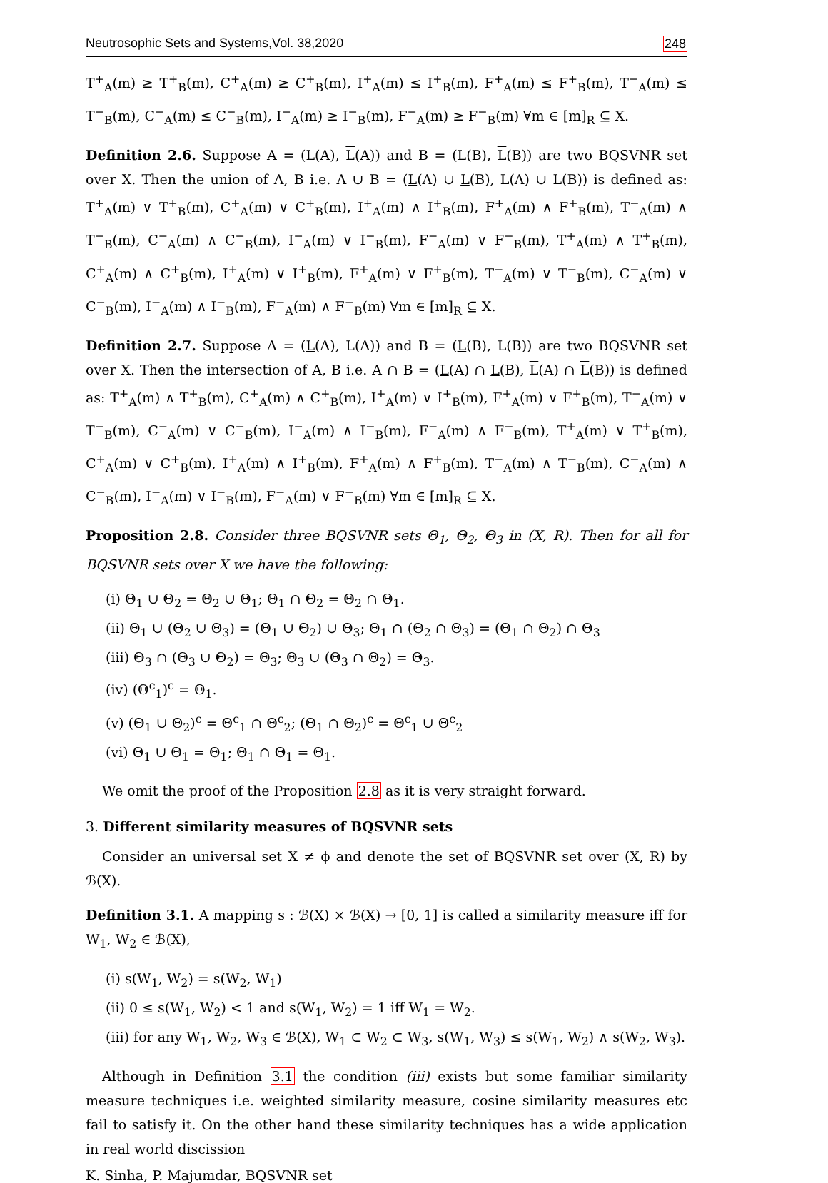Neutrosophic Sets and Systems,Vol. 38,2020 248
T<sup>+</sup><sub>A</sub>(m) ≥ T<sup>+</sup><sub>B</sub>(m), C<sup>+</sup><sub>A</sub>(m) ≥ C<sup>+</sup><sub>B</sub>(m), I<sup>+</sup><sub>A</sub>(m) ≤ I<sup>+</sup><sub>B</sub>(m), F<sup>+</sup><sub>A</sub>(m) ≤ F<sup>+</sup><sub>B</sub>(m), T<sup>−</sup><sub>A</sub>(m) ≤ T<sup>−</sup><sub>B</sub>(m), C<sup>−</sup><sub>A</sub>(m) ≤ C<sup>−</sup><sub>B</sub>(m), I<sup>−</sup><sub>A</sub>(m) ≥ I<sup>−</sup><sub>B</sub>(m), F<sup>−</sup><sub>A</sub>(m) ≥ F<sup>−</sup><sub>B</sub>(m) ∀m ∈ [m]<sub>R</sub> ⊆ X.
Definition 2.6. Suppose A = (L(A), L(A)) and B = (L(B), L(B)) are two BQSVNR set over X. Then the union of A, B i.e. A ∪ B = (L(A) ∪ L(B), L(A) ∪ L(B)) is defined as: T<sup>+</sup><sub>A</sub>(m) ∨ T<sup>+</sup><sub>B</sub>(m), C<sup>+</sup><sub>A</sub>(m) ∨ C<sup>+</sup><sub>B</sub>(m), I<sup>+</sup><sub>A</sub>(m) ∧ I<sup>+</sup><sub>B</sub>(m), F<sup>+</sup><sub>A</sub>(m) ∧ F<sup>+</sup><sub>B</sub>(m), T<sup>−</sup><sub>A</sub>(m) ∧ T<sup>−</sup><sub>B</sub>(m), C<sup>−</sup><sub>A</sub>(m) ∧ C<sup>−</sup><sub>B</sub>(m), I<sup>−</sup><sub>A</sub>(m) ∨ I<sup>−</sup><sub>B</sub>(m), F<sup>−</sup><sub>A</sub>(m) ∨ F<sup>−</sup><sub>B</sub>(m), T<sup>+</sup><sub>A</sub>(m) ∧ T<sup>+</sup><sub>B</sub>(m), C<sup>+</sup><sub>A</sub>(m) ∧ C<sup>+</sup><sub>B</sub>(m), I<sup>+</sup><sub>A</sub>(m) ∨ I<sup>+</sup><sub>B</sub>(m), F<sup>+</sup><sub>A</sub>(m) ∨ F<sup>+</sup><sub>B</sub>(m), T<sup>−</sup><sub>A</sub>(m) ∨ T<sup>−</sup><sub>B</sub>(m), C<sup>−</sup><sub>A</sub>(m) ∨ C<sup>−</sup><sub>B</sub>(m), I<sup>−</sup><sub>A</sub>(m) ∧ I<sup>−</sup><sub>B</sub>(m), F<sup>−</sup><sub>A</sub>(m) ∧ F<sup>−</sup><sub>B</sub>(m) ∀m ∈ [m]<sub>R</sub> ⊆ X.
Definition 2.7. Suppose A = (L(A), L(A)) and B = (L(B), L(B)) are two BQSVNR set over X. Then the intersection of A, B i.e. A ∩ B = (L(A) ∩ L(B), L(A) ∩ L(B)) is defined as: T<sup>+</sup><sub>A</sub>(m) ∧ T<sup>+</sup><sub>B</sub>(m), C<sup>+</sup><sub>A</sub>(m) ∧ C<sup>+</sup><sub>B</sub>(m), I<sup>+</sup><sub>A</sub>(m) ∨ I<sup>+</sup><sub>B</sub>(m), F<sup>+</sup><sub>A</sub>(m) ∨ F<sup>+</sup><sub>B</sub>(m), T<sup>−</sup><sub>A</sub>(m) ∨ T<sup>−</sup><sub>B</sub>(m), C<sup>−</sup><sub>A</sub>(m) ∨ C<sup>−</sup><sub>B</sub>(m), I<sup>−</sup><sub>A</sub>(m) ∧ I<sup>−</sup><sub>B</sub>(m), F<sup>−</sup><sub>A</sub>(m) ∧ F<sup>−</sup><sub>B</sub>(m), T<sup>+</sup><sub>A</sub>(m) ∨ T<sup>+</sup><sub>B</sub>(m), C<sup>+</sup><sub>A</sub>(m) ∨ C<sup>+</sup><sub>B</sub>(m), I<sup>+</sup><sub>A</sub>(m) ∧ I<sup>+</sup><sub>B</sub>(m), F<sup>+</sup><sub>A</sub>(m) ∧ F<sup>+</sup><sub>B</sub>(m), T<sup>−</sup><sub>A</sub>(m) ∧ T<sup>−</sup><sub>B</sub>(m), C<sup>−</sup><sub>A</sub>(m) ∧ C<sup>−</sup><sub>B</sub>(m), I<sup>−</sup><sub>A</sub>(m) ∨ I<sup>−</sup><sub>B</sub>(m), F<sup>−</sup><sub>A</sub>(m) ∨ F<sup>−</sup><sub>B</sub>(m) ∀m ∈ [m]<sub>R</sub> ⊆ X.
Proposition 2.8. Consider three BQSVNR sets Θ<sub>1</sub>, Θ<sub>2</sub>, Θ<sub>3</sub> in (X, R). Then for all for BQSVNR sets over X we have the following:
(i) Θ<sub>1</sub> ∪ Θ<sub>2</sub> = Θ<sub>2</sub> ∪ Θ<sub>1</sub>; Θ<sub>1</sub> ∩ Θ<sub>2</sub> = Θ<sub>2</sub> ∩ Θ<sub>1</sub>.
(ii) Θ<sub>1</sub> ∪ (Θ<sub>2</sub> ∪ Θ<sub>3</sub>) = (Θ<sub>1</sub> ∪ Θ<sub>2</sub>) ∪ Θ<sub>3</sub>; Θ<sub>1</sub> ∩ (Θ<sub>2</sub> ∩ Θ<sub>3</sub>) = (Θ<sub>1</sub> ∩ Θ<sub>2</sub>) ∩ Θ<sub>3</sub>
(iii) Θ<sub>3</sub> ∩ (Θ<sub>3</sub> ∪ Θ<sub>2</sub>) = Θ<sub>3</sub>; Θ<sub>3</sub> ∪ (Θ<sub>3</sub> ∩ Θ<sub>2</sub>) = Θ<sub>3</sub>.
(iv) (Θ<sup>c</sup><sub>1</sub>)<sup>c</sup> = Θ<sub>1</sub>.
(v) (Θ<sub>1</sub> ∪ Θ<sub>2</sub>)<sup>c</sup> = Θ<sup>c</sup><sub>1</sub> ∩ Θ<sup>c</sup><sub>2</sub>; (Θ<sub>1</sub> ∩ Θ<sub>2</sub>)<sup>c</sup> = Θ<sup>c</sup><sub>1</sub> ∪ Θ<sup>c</sup><sub>2</sub>
(vi) Θ<sub>1</sub> ∪ Θ<sub>1</sub> = Θ<sub>1</sub>; Θ<sub>1</sub> ∩ Θ<sub>1</sub> = Θ<sub>1</sub>.
We omit the proof of the Proposition 2.8 as it is very straight forward.
3. Different similarity measures of BQSVNR sets
Consider an universal set X ≠ ϕ and denote the set of BQSVNR set over (X, R) by ℬ(X).
Definition 3.1. A mapping s : ℬ(X) × ℬ(X) → [0, 1] is called a similarity measure iff for W<sub>1</sub>, W<sub>2</sub> ∈ ℬ(X),
(i) s(W<sub>1</sub>, W<sub>2</sub>) = s(W<sub>2</sub>, W<sub>1</sub>)
(ii) 0 ≤ s(W<sub>1</sub>, W<sub>2</sub>) < 1 and s(W<sub>1</sub>, W<sub>2</sub>) = 1 iff W<sub>1</sub> = W<sub>2</sub>.
(iii) for any W<sub>1</sub>, W<sub>2</sub>, W<sub>3</sub> ∈ ℬ(X), W<sub>1</sub> ⊂ W<sub>2</sub> ⊂ W<sub>3</sub>, s(W<sub>1</sub>, W<sub>3</sub>) ≤ s(W<sub>1</sub>, W<sub>2</sub>) ∧ s(W<sub>2</sub>, W<sub>3</sub>).
Although in Definition 3.1 the condition (iii) exists but some familiar similarity measure techniques i.e. weighted similarity measure, cosine similarity measures etc fail to satisfy it. On the other hand these similarity techniques has a wide application in real world discission
K. Sinha, P. Majumdar, BQSVNR set